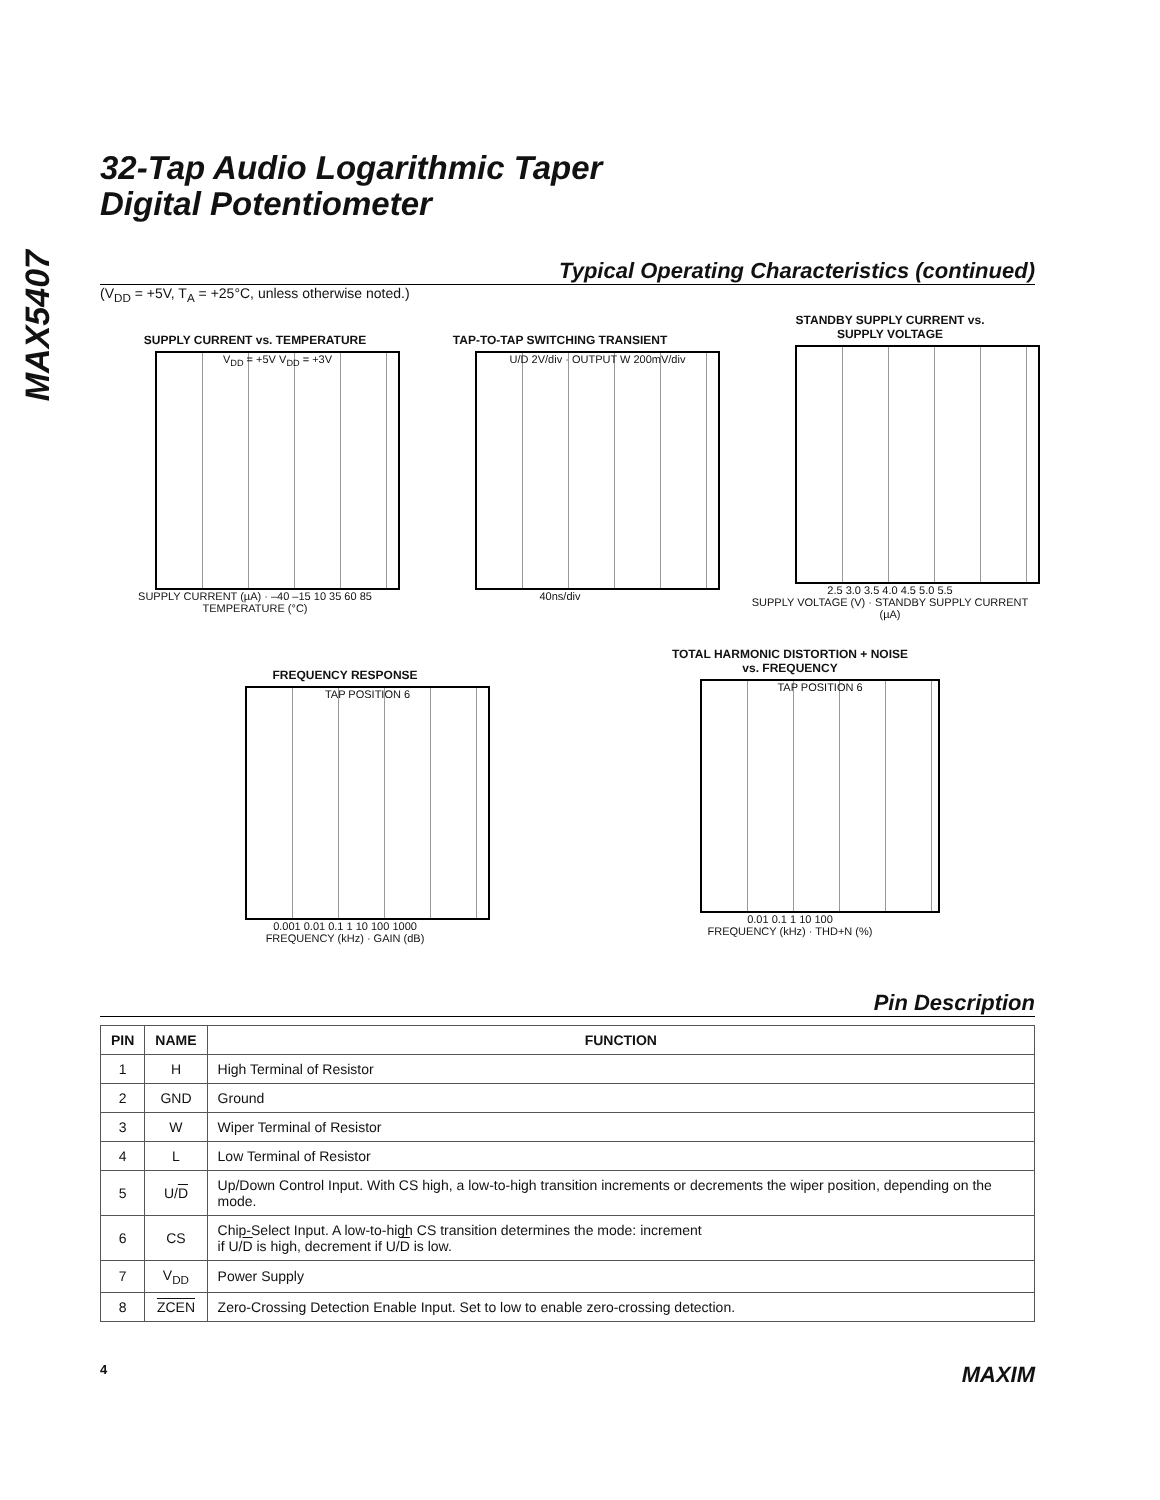MAX5407
32-Tap Audio Logarithmic Taper
Digital Potentiometer
Typical Operating Characteristics (continued)
(V<sub>DD</sub> = +5V, T<sub>A</sub> = +25°C, unless otherwise noted.)
SUPPLY CURRENT vs. TEMPERATURE
V<sub>DD</sub> = +5V V<sub>DD</sub> = +3V
SUPPLY CURRENT (µA) · –40 –15 10 35 60 85
TEMPERATURE (°C)
TAP-TO-TAP SWITCHING TRANSIENT
U/D 2V/div · OUTPUT W 200mV/div
40ns/div
STANDBY SUPPLY CURRENT vs.
SUPPLY VOLTAGE
2.5 3.0 3.5 4.0 4.5 5.0 5.5
SUPPLY VOLTAGE (V) · STANDBY SUPPLY CURRENT (µA)
FREQUENCY RESPONSE
TAP POSITION 6
0.001 0.01 0.1 1 10 100 1000
FREQUENCY (kHz) · GAIN (dB)
TOTAL HARMONIC DISTORTION + NOISE
vs. FREQUENCY
TAP POSITION 6
0.01 0.1 1 10 100
FREQUENCY (kHz) · THD+N (%)
Pin Description
| PIN | NAME | FUNCTION |
| --- | --- | --- |
| 1 | H | High Terminal of Resistor |
| 2 | GND | Ground |
| 3 | W | Wiper Terminal of Resistor |
| 4 | L | Low Terminal of Resistor |
| 5 | U/ D | Up/Down Control Input. With CS high, a low-to-high transition increments or decrements the wiper position, depending on the mode. |
| 6 | CS | Chip-Select Input. A low-to-high CS transition determines the mode: increment if U/ D is high, decrement if U/ D is low. |
| 7 | V<sub>DD</sub> | Power Supply |
| 8 | ZCEN | Zero-Crossing Detection Enable Input. Set to low to enable zero-crossing detection. |
4 MAXIM